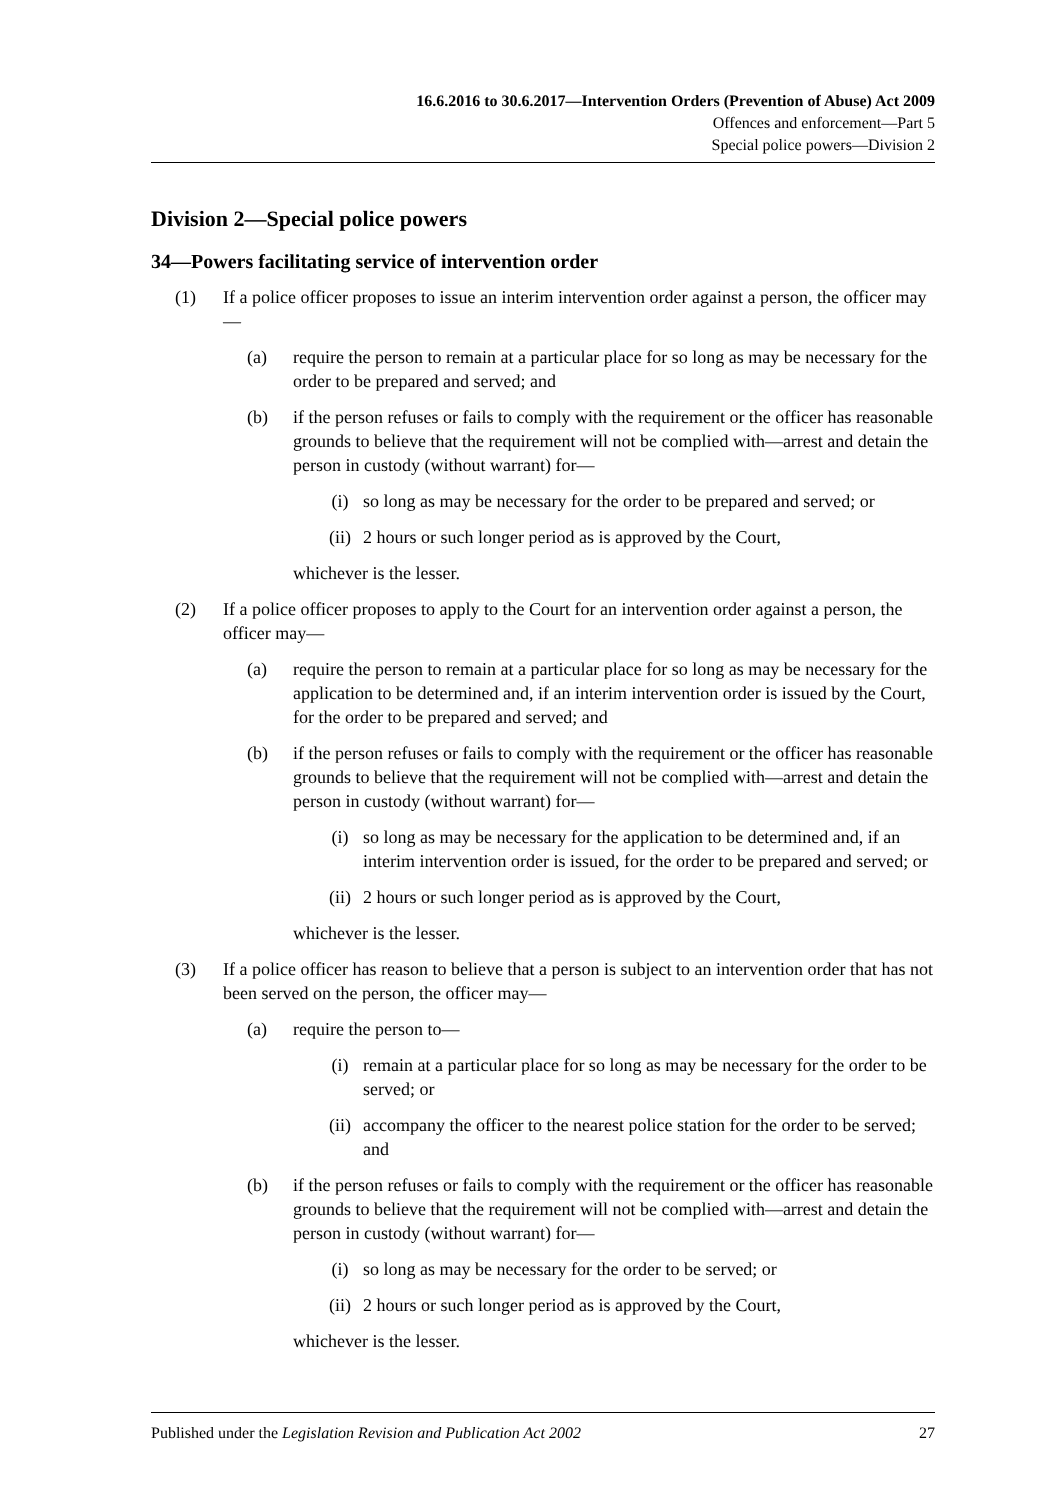16.6.2016 to 30.6.2017—Intervention Orders (Prevention of Abuse) Act 2009
Offences and enforcement—Part 5
Special police powers—Division 2
Division 2—Special police powers
34—Powers facilitating service of intervention order
(1) If a police officer proposes to issue an interim intervention order against a person, the officer may—
(a) require the person to remain at a particular place for so long as may be necessary for the order to be prepared and served; and
(b) if the person refuses or fails to comply with the requirement or the officer has reasonable grounds to believe that the requirement will not be complied with—arrest and detain the person in custody (without warrant) for—
(i) so long as may be necessary for the order to be prepared and served; or
(ii) 2 hours or such longer period as is approved by the Court,
whichever is the lesser.
(2) If a police officer proposes to apply to the Court for an intervention order against a person, the officer may—
(a) require the person to remain at a particular place for so long as may be necessary for the application to be determined and, if an interim intervention order is issued by the Court, for the order to be prepared and served; and
(b) if the person refuses or fails to comply with the requirement or the officer has reasonable grounds to believe that the requirement will not be complied with—arrest and detain the person in custody (without warrant) for—
(i) so long as may be necessary for the application to be determined and, if an interim intervention order is issued, for the order to be prepared and served; or
(ii) 2 hours or such longer period as is approved by the Court,
whichever is the lesser.
(3) If a police officer has reason to believe that a person is subject to an intervention order that has not been served on the person, the officer may—
(a) require the person to—
(i) remain at a particular place for so long as may be necessary for the order to be served; or
(ii) accompany the officer to the nearest police station for the order to be served; and
(b) if the person refuses or fails to comply with the requirement or the officer has reasonable grounds to believe that the requirement will not be complied with—arrest and detain the person in custody (without warrant) for—
(i) so long as may be necessary for the order to be served; or
(ii) 2 hours or such longer period as is approved by the Court,
whichever is the lesser.
Published under the Legislation Revision and Publication Act 2002 27